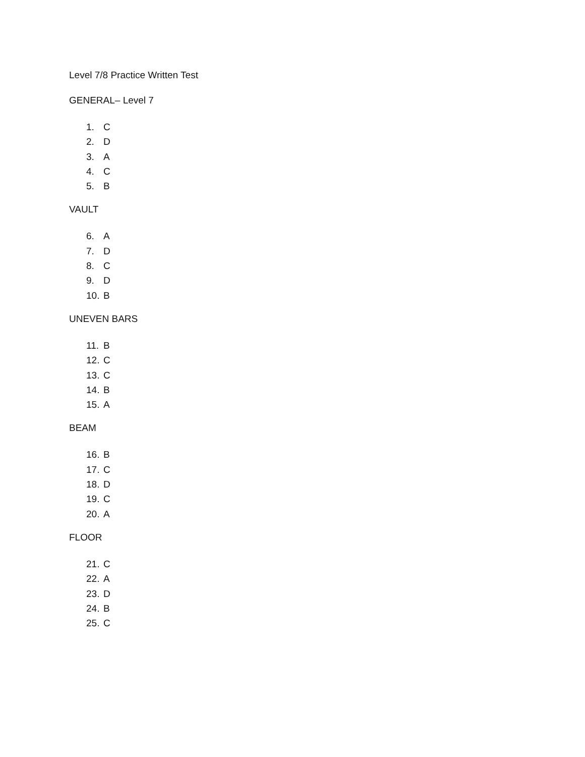Level 7/8 Practice Written Test
GENERAL– Level 7
1. C
2. D
3. A
4. C
5. B
VAULT
6. A
7. D
8. C
9. D
10. B
UNEVEN BARS
11. B
12. C
13. C
14. B
15. A
BEAM
16. B
17. C
18. D
19. C
20. A
FLOOR
21. C
22. A
23. D
24. B
25. C